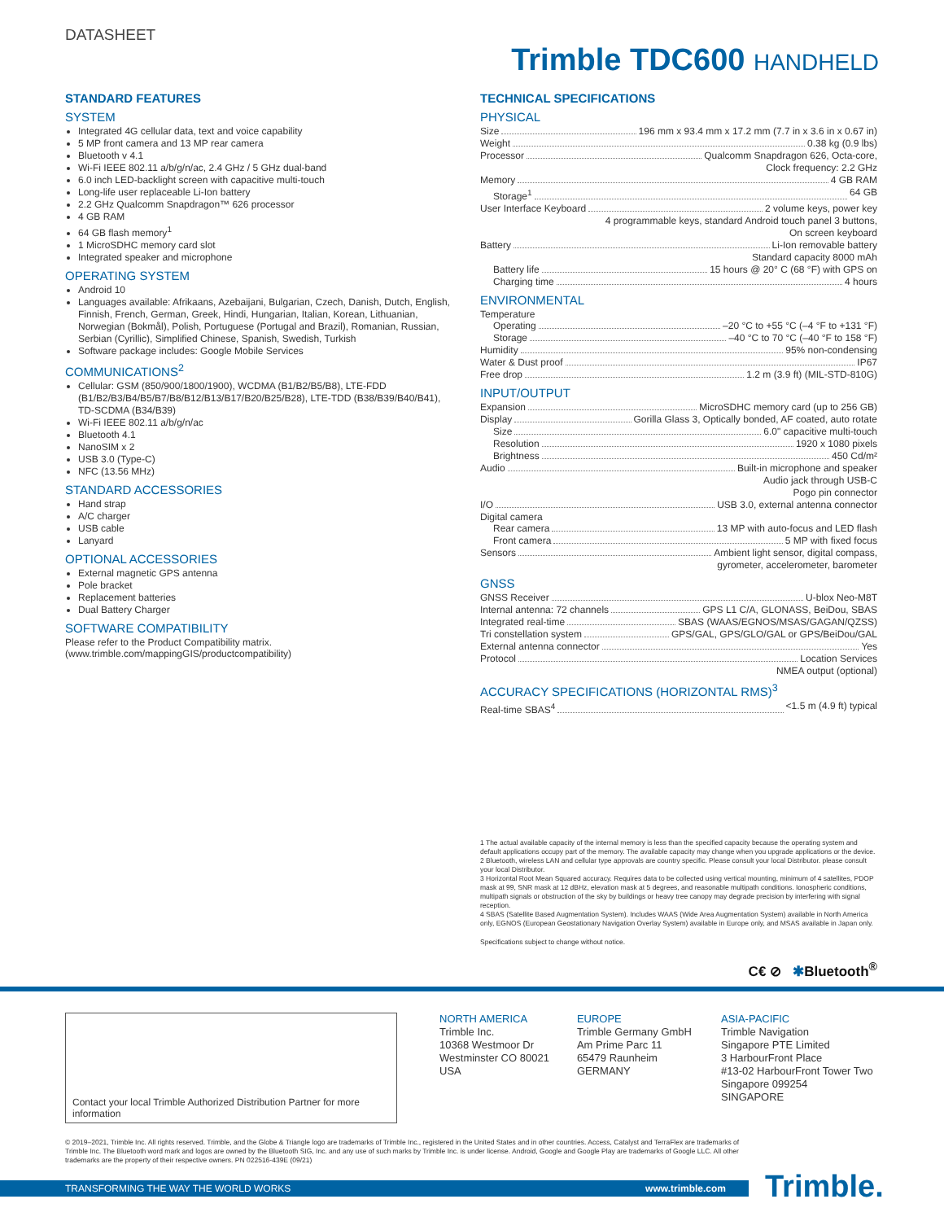DATASHEET
Trimble TDC600 HANDHELD
STANDARD FEATURES
SYSTEM
Integrated 4G cellular data, text and voice capability
5 MP front camera and 13 MP rear camera
Bluetooth v 4.1
Wi-Fi IEEE 802.11 a/b/g/n/ac, 2.4 GHz / 5 GHz dual-band
6.0 inch LED-backlight screen with capacitive multi-touch
Long-life user replaceable Li-Ion battery
2.2 GHz Qualcomm Snapdragon™ 626 processor
4 GB RAM
64 GB flash memory<sup>1</sup>
1 MicroSDHC memory card slot
Integrated speaker and microphone
OPERATING SYSTEM
Android 10
Languages available: Afrikaans, Azebaijani, Bulgarian, Czech, Danish, Dutch, English, Finnish, French, German, Greek, Hindi, Hungarian, Italian, Korean, Lithuanian, Norwegian (Bokmål), Polish, Portuguese (Portugal and Brazil), Romanian, Russian, Serbian (Cyrillic), Simplified Chinese, Spanish, Swedish, Turkish
Software package includes: Google Mobile Services
COMMUNICATIONS<sup>2</sup>
Cellular: GSM (850/900/1800/1900), WCDMA (B1/B2/B5/B8), LTE-FDD (B1/B2/B3/B4/B5/B7/B8/B12/B13/B17/B20/B25/B28), LTE-TDD (B38/B39/B40/B41), TD-SCDMA (B34/B39)
Wi-Fi IEEE 802.11 a/b/g/n/ac
Bluetooth 4.1
NanoSIM x 2
USB 3.0 (Type-C)
NFC (13.56 MHz)
STANDARD ACCESSORIES
Hand strap
A/C charger
USB cable
Lanyard
OPTIONAL ACCESSORIES
External magnetic GPS antenna
Pole bracket
Replacement batteries
Dual Battery Charger
SOFTWARE COMPATIBILITY
Please refer to the Product Compatibility matrix.
(www.trimble.com/mappingGIS/productcompatibility)
TECHNICAL SPECIFICATIONS
PHYSICAL
Size 196 mm x 93.4 mm x 17.2 mm (7.7 in x 3.6 in x 0.67 in)
Weight 0.38 kg (0.9 lbs)
Processor Qualcomm Snapdragon 626, Octa-core,
Clock frequency: 2.2 GHz
Memory 4 GB RAM
Storage<sup>1</sup> 64 GB
User Interface Keyboard 2 volume keys, power key
4 programmable keys, standard Android touch panel 3 buttons,
On screen keyboard
Battery Li-Ion removable battery
Standard capacity 8000 mAh
Battery life 15 hours @ 20° C (68 °F) with GPS on
Charging time 4 hours
ENVIRONMENTAL
Temperature
Operating –20 °C to +55 °C (–4 °F to +131 °F)
Storage –40 °C to 70 °C (–40 °F to 158 °F)
Humidity 95% non-condensing
Water & Dust proof IP67
Free drop 1.2 m (3.9 ft) (MIL-STD-810G)
INPUT/OUTPUT
Expansion MicroSDHC memory card (up to 256 GB)
Display Gorilla Glass 3, Optically bonded, AF coated, auto rotate
Size 6.0" capacitive multi-touch
Resolution 1920 x 1080 pixels
Brightness 450 Cd/m²
Audio Built-in microphone and speaker
Audio jack through USB-C
Pogo pin connector
I/O USB 3.0, external antenna connector
Digital camera
Rear camera 13 MP with auto-focus and LED flash
Front camera 5 MP with fixed focus
Sensors Ambient light sensor, digital compass,
gyrometer, accelerometer, barometer
GNSS
GNSS Receiver U-blox Neo-M8T
Internal antenna: 72 channels GPS L1 C/A, GLONASS, BeiDou, SBAS
Integrated real-time SBAS (WAAS/EGNOS/MSAS/GAGAN/QZSS)
Tri constellation system GPS/GAL, GPS/GLO/GAL or GPS/BeiDou/GAL
External antenna connector Yes
Protocol Location Services
NMEA output (optional)
ACCURACY SPECIFICATIONS (HORIZONTAL RMS)<sup>3</sup>
Real-time SBAS<sup>4</sup> <1.5 m (4.9 ft) typical
1 The actual available capacity of the internal memory is less than the specified capacity because the operating system and default applications occupy part of the memory. The available capacity may change when you upgrade applications or the device.
2 Bluetooth, wireless LAN and cellular type approvals are country specific. Please consult your local Distributor. please consult your local Distributor.
3 Horizontal Root Mean Squared accuracy. Requires data to be collected using vertical mounting, minimum of 4 satellites, PDOP mask at 99, SNR mask at 12 dBHz, elevation mask at 5 degrees, and reasonable multipath conditions. Ionospheric conditions, multipath signals or obstruction of the sky by buildings or heavy tree canopy may degrade precision by interfering with signal reception.
4 SBAS (Satellite Based Augmentation System). Includes WAAS (Wide Area Augmentation System) available in North America only, EGNOS (European Geostationary Navigation Overlay System) available in Europe only, and MSAS available in Japan only.
Specifications subject to change without notice.
C€ ⊘ ✱Bluetooth<sup>®</sup>
Contact your local Trimble Authorized Distribution Partner for more information
NORTH AMERICA
Trimble Inc.
10368 Westmoor Dr
Westminster CO 80021
USA
EUROPE
Trimble Germany GmbH
Am Prime Parc 11
65479 Raunheim
GERMANY
ASIA-PACIFIC
Trimble Navigation
Singapore PTE Limited
3 HarbourFront Place
#13-02 HarbourFront Tower Two
Singapore 099254
SINGAPORE
© 2019–2021, Trimble Inc. All rights reserved. Trimble, and the Globe & Triangle logo are trademarks of Trimble Inc., registered in the United States and in other countries. Access, Catalyst and TerraFlex are trademarks of Trimble Inc. The Bluetooth word mark and logos are owned by the Bluetooth SIG, Inc. and any use of such marks by Trimble Inc. is under license. Android, Google and Google Play are trademarks of Google LLC. All other trademarks are the property of their respective owners. PN 022516-439E (09/21)
TRANSFORMING THE WAY THE WORLD WORKS www.trimble.com Trimble.